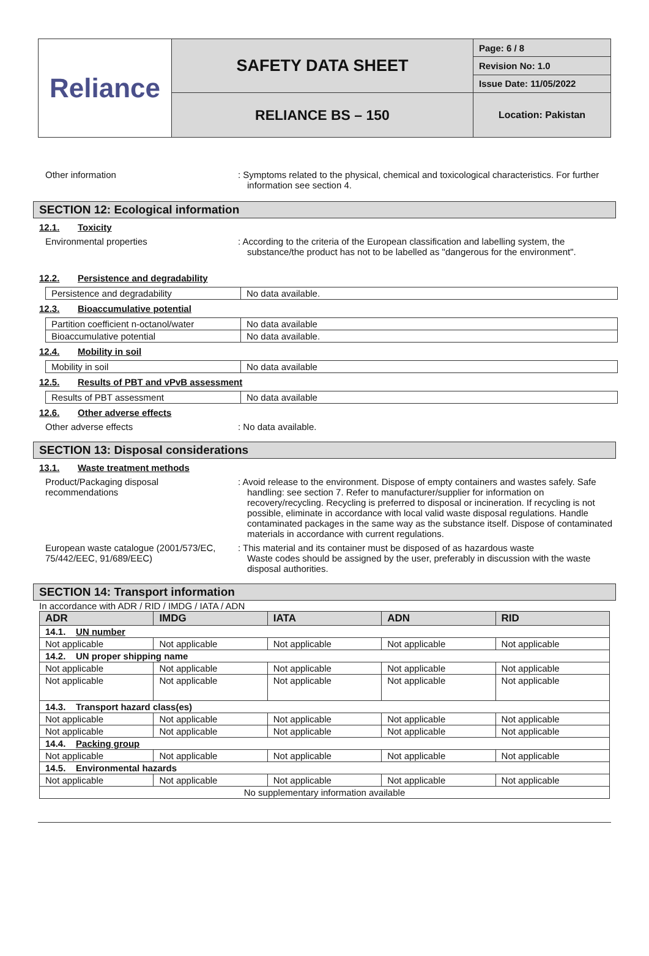| Reliance | SAFETY DATA SHEET | Page: 6 / 8 |
| | | Revision No: 1.0 |
| | | Issue Date: 11/05/2022 |
| | RELIANCE BS – 150 | Location: Pakistan |
Other information : Symptoms related to the physical, chemical and toxicological characteristics. For further information see section 4.
SECTION 12: Ecological information
12.1. Toxicity
Environmental properties : According to the criteria of the European classification and labelling system, the substance/the product has not to be labelled as "dangerous for the environment".
12.2. Persistence and degradability
| Persistence and degradability | No data available. |
12.3. Bioaccumulative potential
| Partition coefficient n-octanol/water | No data available |
| Bioaccumulative potential | No data available. |
12.4. Mobility in soil
| Mobility in soil | No data available |
12.5. Results of PBT and vPvB assessment
| Results of PBT assessment | No data available |
12.6. Other adverse effects
Other adverse effects : No data available.
SECTION 13: Disposal considerations
13.1. Waste treatment methods
Product/Packaging disposal
recommendations
: Avoid release to the environment. Dispose of empty containers and wastes safely. Safe handling: see section 7. Refer to manufacturer/supplier for information on recovery/recycling. Recycling is preferred to disposal or incineration. If recycling is not possible, eliminate in accordance with local valid waste disposal regulations. Handle contaminated packages in the same way as the substance itself. Dispose of contaminated materials in accordance with current regulations.
European waste catalogue (2001/573/EC, 75/442/EEC, 91/689/EEC)
: This material and its container must be disposed of as hazardous waste
Waste codes should be assigned by the user, preferably in discussion with the waste disposal authorities.
SECTION 14: Transport information
In accordance with ADR / RID / IMDG / IATA / ADN
| ADR | IMDG | IATA | ADN | RID |
| --- | --- | --- | --- | --- |
| 14.1. UN number | | | | |
| Not applicable | Not applicable | Not applicable | Not applicable | Not applicable |
| 14.2. UN proper shipping name | | | | |
| Not applicable | Not applicable | Not applicable | Not applicable | Not applicable |
| Not applicable | Not applicable | Not applicable | Not applicable | Not applicable |
| 14.3. Transport hazard class(es) | | | | |
| Not applicable | Not applicable | Not applicable | Not applicable | Not applicable |
| Not applicable | Not applicable | Not applicable | Not applicable | Not applicable |
| 14.4. Packing group | | | | |
| Not applicable | Not applicable | Not applicable | Not applicable | Not applicable |
| 14.5. Environmental hazards | | | | |
| Not applicable | Not applicable | Not applicable | Not applicable | Not applicable |
| No supplementary information available | | | | |